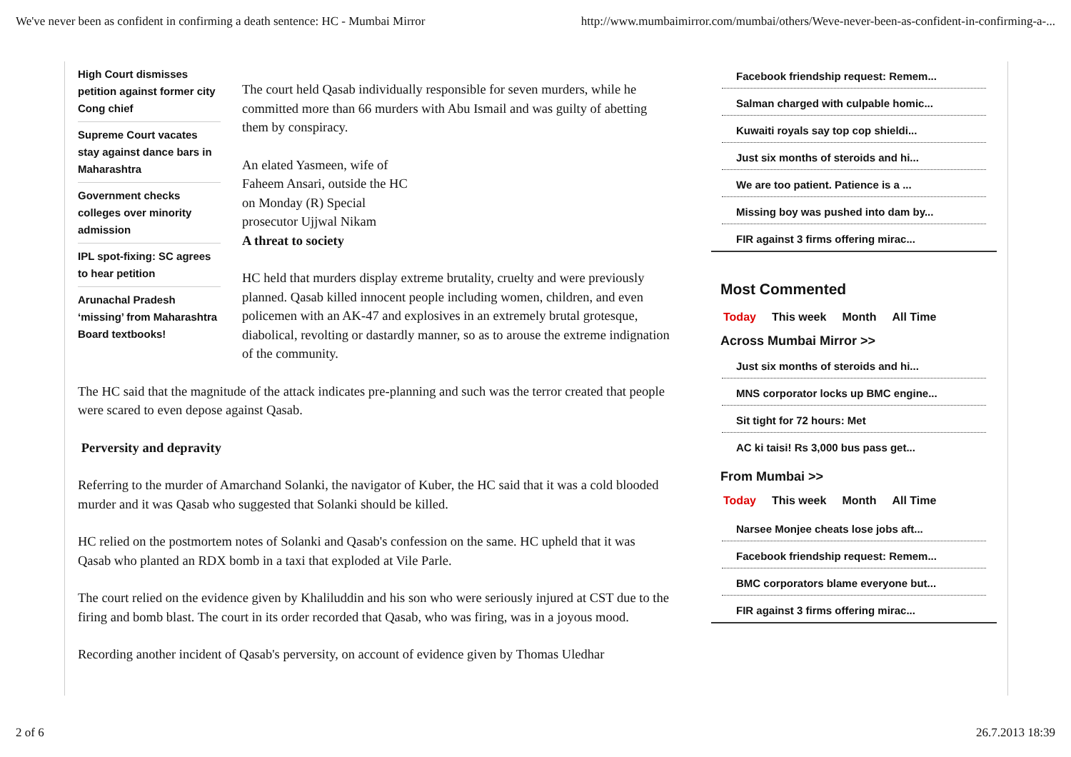We've never been as confident in confirming a death sentence: HC - Mumbai Mirror http://www.mumbaimirror.com/mumbai/others/Weve-never-been-as-confident-in-confirming-a-...
High Court dismisses petition against former city Cong chief
Supreme Court vacates stay against dance bars in Maharashtra
Government checks colleges over minority admission
IPL spot-fixing: SC agrees to hear petition
Arunachal Pradesh ‘missing’ from Maharashtra Board textbooks!
The court held Qasab individually responsible for seven murders, while he committed more than 66 murders with Abu Ismail and was guilty of abetting them by conspiracy.
An elated Yasmeen, wife of
Faheem Ansari, outside the HC
on Monday (R) Special
prosecutor Ujjwal Nikam
A threat to society
HC held that murders display extreme brutality, cruelty and were previously planned. Qasab killed innocent people including women, children, and even policemen with an AK-47 and explosives in an extremely brutal grotesque, diabolical, revolting or dastardly manner, so as to arouse the extreme indignation of the community.
The HC said that the magnitude of the attack indicates pre-planning and such was the terror created that people were scared to even depose against Qasab.
Perversity and depravity
Referring to the murder of Amarchand Solanki, the navigator of Kuber, the HC said that it was a cold blooded murder and it was Qasab who suggested that Solanki should be killed.
HC relied on the postmortem notes of Solanki and Qasab's confession on the same. HC upheld that it was Qasab who planted an RDX bomb in a taxi that exploded at Vile Parle.
The court relied on the evidence given by Khaliluddin and his son who were seriously injured at CST due to the firing and bomb blast. The court in its order recorded that Qasab, who was firing, was in a joyous mood.
Recording another incident of Qasab's perversity, on account of evidence given by Thomas Uledhar
Facebook friendship request: Remem...
Salman charged with culpable homic...
Kuwaiti royals say top cop shieldi...
Just six months of steroids and hi...
We are too patient. Patience is a ...
Missing boy was pushed into dam by...
FIR against 3 firms offering mirac...
Most Commented
Today This week Month All Time
Across Mumbai Mirror >>
Just six months of steroids and hi...
MNS corporator locks up BMC engine...
Sit tight for 72 hours: Met
AC ki taisi! Rs 3,000 bus pass get...
From Mumbai >>
Today This week Month All Time
Narsee Monjee cheats lose jobs aft...
Facebook friendship request: Remem...
BMC corporators blame everyone but...
FIR against 3 firms offering mirac...
2 of 6 26.7.2013 18:39